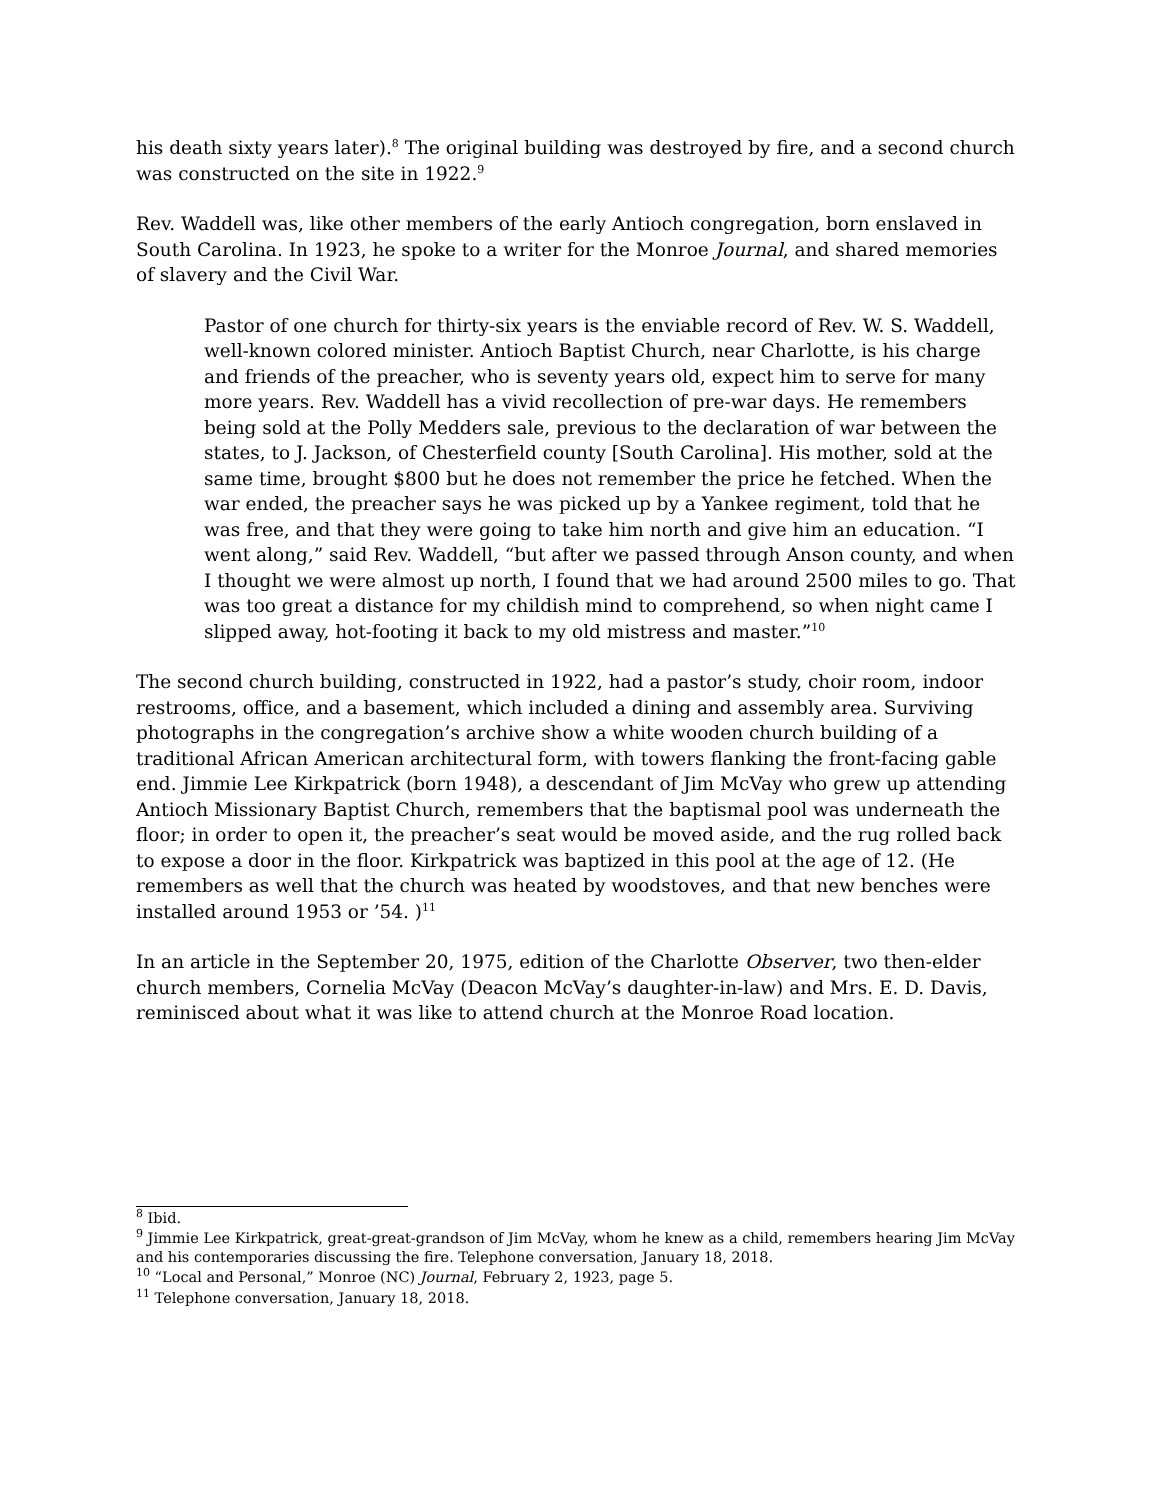his death sixty years later).<sup>8</sup> The original building was destroyed by fire, and a second church was constructed on the site in 1922.<sup>9</sup>
Rev. Waddell was, like other members of the early Antioch congregation, born enslaved in South Carolina. In 1923, he spoke to a writer for the Monroe Journal, and shared memories of slavery and the Civil War.
Pastor of one church for thirty-six years is the enviable record of Rev. W. S. Waddell, well-known colored minister. Antioch Baptist Church, near Charlotte, is his charge and friends of the preacher, who is seventy years old, expect him to serve for many more years. Rev. Waddell has a vivid recollection of pre-war days. He remembers being sold at the Polly Medders sale, previous to the declaration of war between the states, to J. Jackson, of Chesterfield county [South Carolina]. His mother, sold at the same time, brought $800 but he does not remember the price he fetched. When the war ended, the preacher says he was picked up by a Yankee regiment, told that he was free, and that they were going to take him north and give him an education. “I went along,” said Rev. Waddell, “but after we passed through Anson county, and when I thought we were almost up north, I found that we had around 2500 miles to go. That was too great a distance for my childish mind to comprehend, so when night came I slipped away, hot-footing it back to my old mistress and master.”<sup>10</sup>
The second church building, constructed in 1922, had a pastor’s study, choir room, indoor restrooms, office, and a basement, which included a dining and assembly area. Surviving photographs in the congregation’s archive show a white wooden church building of a traditional African American architectural form, with towers flanking the front-facing gable end. Jimmie Lee Kirkpatrick (born 1948), a descendant of Jim McVay who grew up attending Antioch Missionary Baptist Church, remembers that the baptismal pool was underneath the floor; in order to open it, the preacher’s seat would be moved aside, and the rug rolled back to expose a door in the floor. Kirkpatrick was baptized in this pool at the age of 12. (He remembers as well that the church was heated by woodstoves, and that new benches were installed around 1953 or ’54. )<sup>11</sup>
In an article in the September 20, 1975, edition of the Charlotte Observer, two then-elder church members, Cornelia McVay (Deacon McVay’s daughter-in-law) and Mrs. E. D. Davis, reminisced about what it was like to attend church at the Monroe Road location.
<sup>8</sup> Ibid.
<sup>9</sup> Jimmie Lee Kirkpatrick, great-great-grandson of Jim McVay, whom he knew as a child, remembers hearing Jim McVay and his contemporaries discussing the fire. Telephone conversation, January 18, 2018.
<sup>10</sup> “Local and Personal,” Monroe (NC) Journal, February 2, 1923, page 5.
<sup>11</sup> Telephone conversation, January 18, 2018.